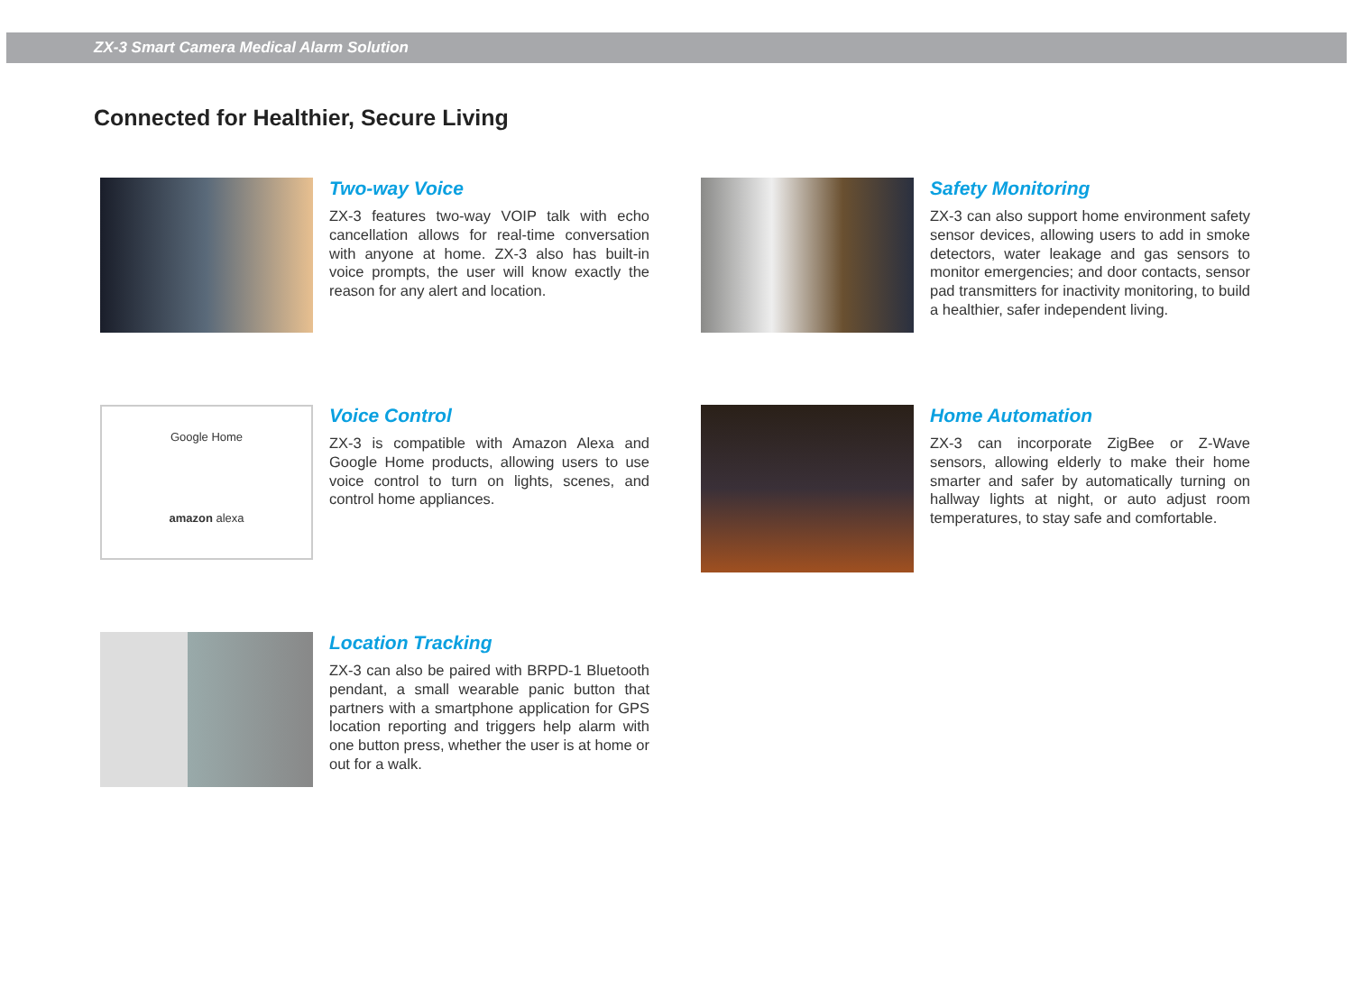ZX-3 Smart Camera Medical Alarm Solution
Connected for Healthier, Secure Living
Two-way Voice
ZX-3 features two-way VOIP talk with echo cancellation allows for real-time conversation with anyone at home. ZX-3 also has built-in voice prompts, the user will know exactly the reason for any alert and location.
Safety Monitoring
ZX-3 can also support home environment safety sensor devices, allowing users to add in smoke detectors, water leakage and gas sensors to monitor emergencies; and door contacts, sensor pad transmitters for inactivity monitoring, to build a healthier, safer independent living.
Google Home
amazon alexa
Voice Control
ZX-3 is compatible with Amazon Alexa and Google Home products, allowing users to use voice control to turn on lights, scenes, and control home appliances.
Home Automation
ZX-3 can incorporate ZigBee or Z-Wave sensors, allowing elderly to make their home smarter and safer by automatically turning on hallway lights at night, or auto adjust room temperatures, to stay safe and comfortable.
Location Tracking
ZX-3 can also be paired with BRPD-1 Bluetooth pendant, a small wearable panic button that partners with a smartphone application for GPS location reporting and triggers help alarm with one button press, whether the user is at home or out for a walk.